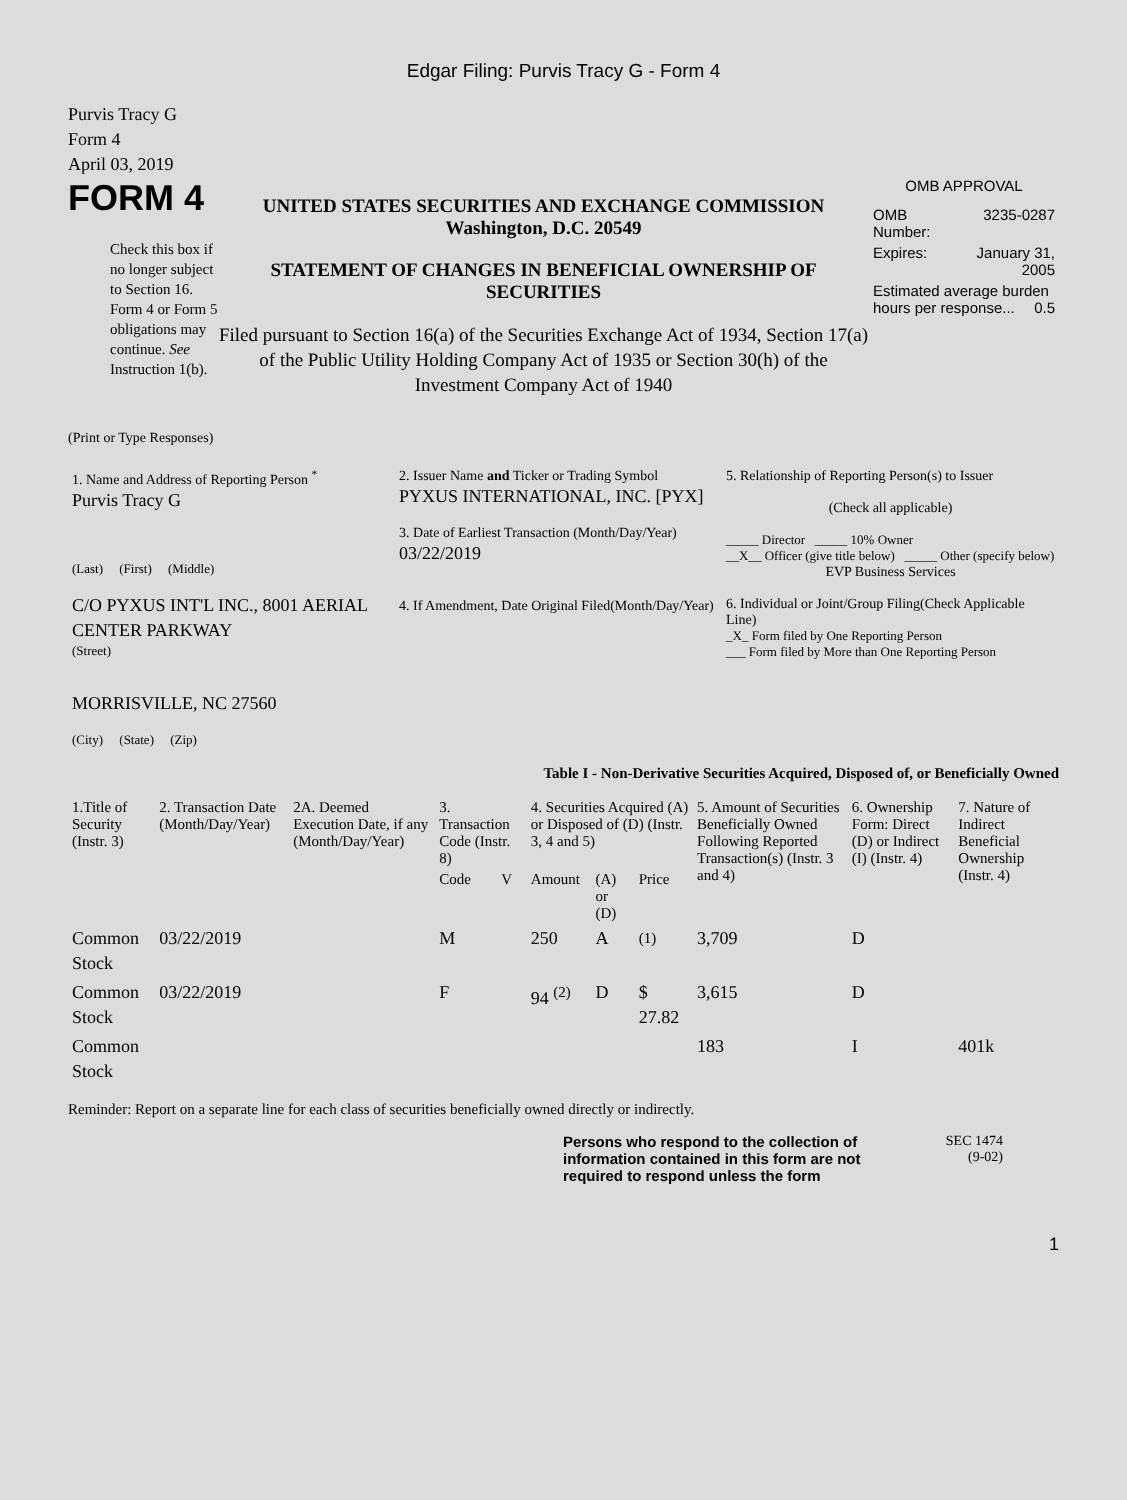Edgar Filing: Purvis Tracy G - Form 4
Purvis Tracy G
Form 4
April 03, 2019
FORM 4
Check this box if no longer subject to Section 16. Form 4 or Form 5 obligations may continue. See Instruction 1(b).
UNITED STATES SECURITIES AND EXCHANGE COMMISSION
Washington, D.C. 20549
STATEMENT OF CHANGES IN BENEFICIAL OWNERSHIP OF SECURITIES
Filed pursuant to Section 16(a) of the Securities Exchange Act of 1934, Section 17(a) of the Public Utility Holding Company Act of 1935 or Section 30(h) of the Investment Company Act of 1940
OMB APPROVAL
| OMB Number: | 3235-0287 |
| Expires: | January 31, 2005 |
| Estimated average burden hours per response... 0.5 | |
(Print or Type Responses)
| 1. Name and Address of Reporting Person <sup>*</sup> Purvis Tracy G (Last) (First) (Middle) C/O PYXUS INT'L INC., 8001 AERIAL CENTER PARKWAY (Street) MORRISVILLE, NC 27560 (City) (State) (Zip) | 2. Issuer Name and Ticker or Trading Symbol PYXUS INTERNATIONAL, INC. [PYX] 3. Date of Earliest Transaction (Month/Day/Year) 03/22/2019 4. If Amendment, Date Original Filed(Month/Day/Year) | 5. Relationship of Reporting Person(s) to Issuer (Check all applicable) _____ Director _____ 10% Owner __X__ Officer (give title below) _____ Other (specify below) EVP Business Services 6. Individual or Joint/Group Filing(Check Applicable Line) _X_ Form filed by One Reporting Person ___ Form filed by More than One Reporting Person |
Table I - Non-Derivative Securities Acquired, Disposed of, or Beneficially Owned
| 1.Title of Security (Instr. 3) | 2. Transaction Date (Month/Day/Year) | 2A. Deemed Execution Date, if any (Month/Day/Year) | 3. Transaction Code (Instr. 8) | | 4. Securities Acquired (A) or Disposed of (D) (Instr. 3, 4 and 5) | | | 5. Amount of Securities Beneficially Owned Following Reported Transaction(s) (Instr. 3 and 4) | 6. Ownership Form: Direct (D) or Indirect (I) (Instr. 4) | 7. Nature of Indirect Beneficial Ownership (Instr. 4) |
| --- | --- | --- | --- | --- | --- | --- | --- | --- | --- | --- |
| | | | Code | V | Amount | (A) or (D) | Price | | | |
| Common Stock | 03/22/2019 | | M | | 250 | A | <sup>(1)</sup> | 3,709 | D | |
| Common Stock | 03/22/2019 | | F | | 94 <sup>(2)</sup> | D | $ 27.82 | 3,615 | D | |
| Common Stock | | | | | | | | 183 | I | 401k |
Reminder: Report on a separate line for each class of securities beneficially owned directly or indirectly.
Persons who respond to the collection of information contained in this form are not required to respond unless the form
SEC 1474
(9-02)
1